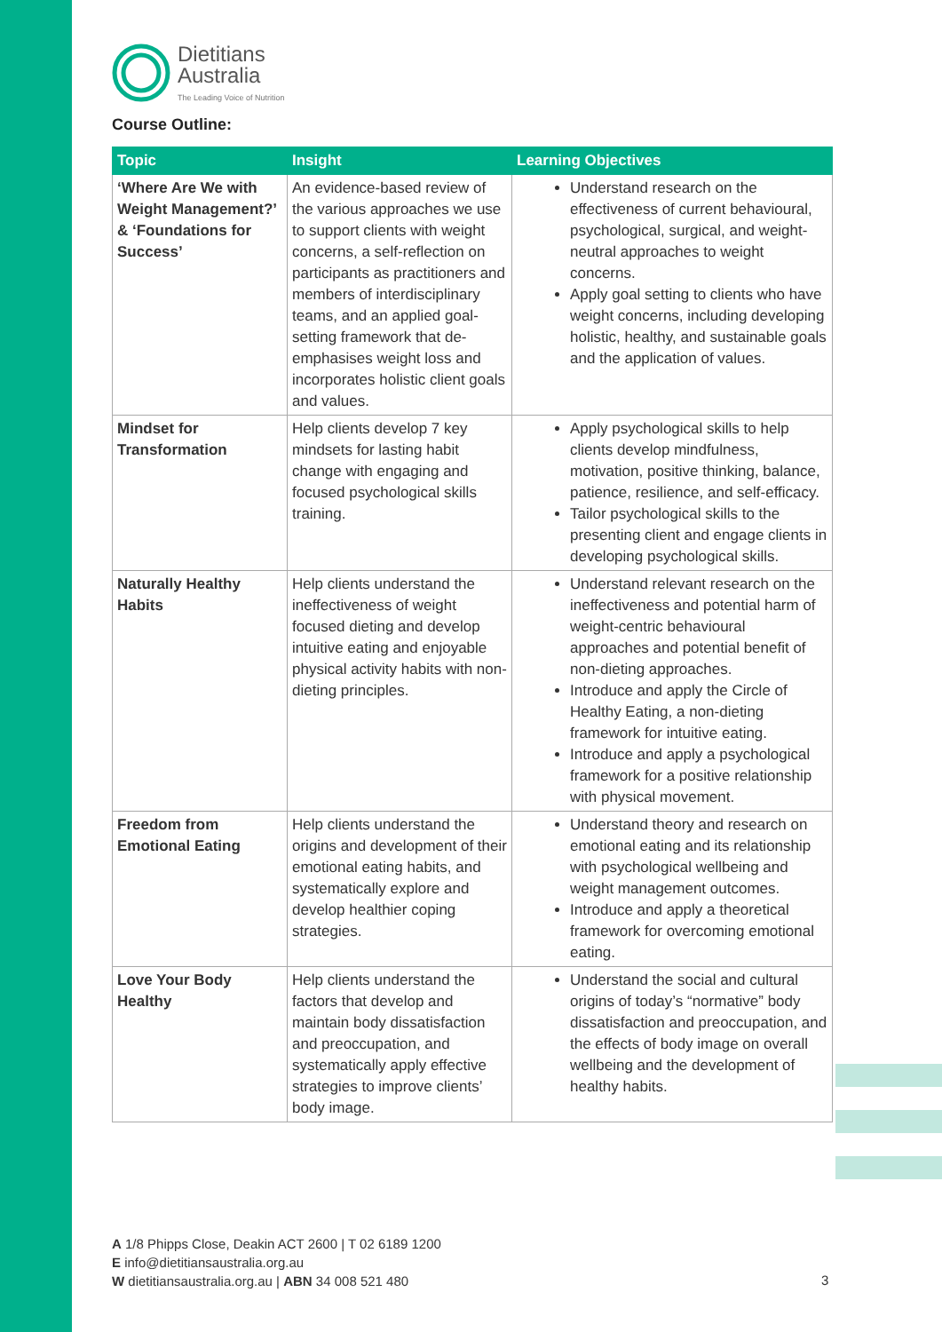Dietitians
Australia
The Leading Voice of Nutrition
Course Outline:
| Topic | Insight | Learning Objectives |
| --- | --- | --- |
| ‘Where Are We with Weight Management?’ & ‘Foundations for Success’ | An evidence-based review of the various approaches we use to support clients with weight concerns, a self-reflection on participants as practitioners and members of interdisciplinary teams, and an applied goal-setting framework that de-emphasises weight loss and incorporates holistic client goals and values. | Understand research on the effectiveness of current behavioural, psychological, surgical, and weight-neutral approaches to weight concerns. Apply goal setting to clients who have weight concerns, including developing holistic, healthy, and sustainable goals and the application of values. |
| Mindset for Transformation | Help clients develop 7 key mindsets for lasting habit change with engaging and focused psychological skills training. | Apply psychological skills to help clients develop mindfulness, motivation, positive thinking, balance, patience, resilience, and self-efficacy. Tailor psychological skills to the presenting client and engage clients in developing psychological skills. |
| Naturally Healthy Habits | Help clients understand the ineffectiveness of weight focused dieting and develop intuitive eating and enjoyable physical activity habits with non-dieting principles. | Understand relevant research on the ineffectiveness and potential harm of weight-centric behavioural approaches and potential benefit of non-dieting approaches. Introduce and apply the Circle of Healthy Eating, a non-dieting framework for intuitive eating. Introduce and apply a psychological framework for a positive relationship with physical movement. |
| Freedom from Emotional Eating | Help clients understand the origins and development of their emotional eating habits, and systematically explore and develop healthier coping strategies. | Understand theory and research on emotional eating and its relationship with psychological wellbeing and weight management outcomes. Introduce and apply a theoretical framework for overcoming emotional eating. |
| Love Your Body Healthy | Help clients understand the factors that develop and maintain body dissatisfaction and preoccupation, and systematically apply effective strategies to improve clients’ body image. | Understand the social and cultural origins of today’s “normative” body dissatisfaction and preoccupation, and the effects of body image on overall wellbeing and the development of healthy habits. |
A 1/8 Phipps Close, Deakin ACT 2600 | T 02 6189 1200
E info@dietitiansaustralia.org.au
W dietitiansaustralia.org.au | ABN 34 008 521 480
3